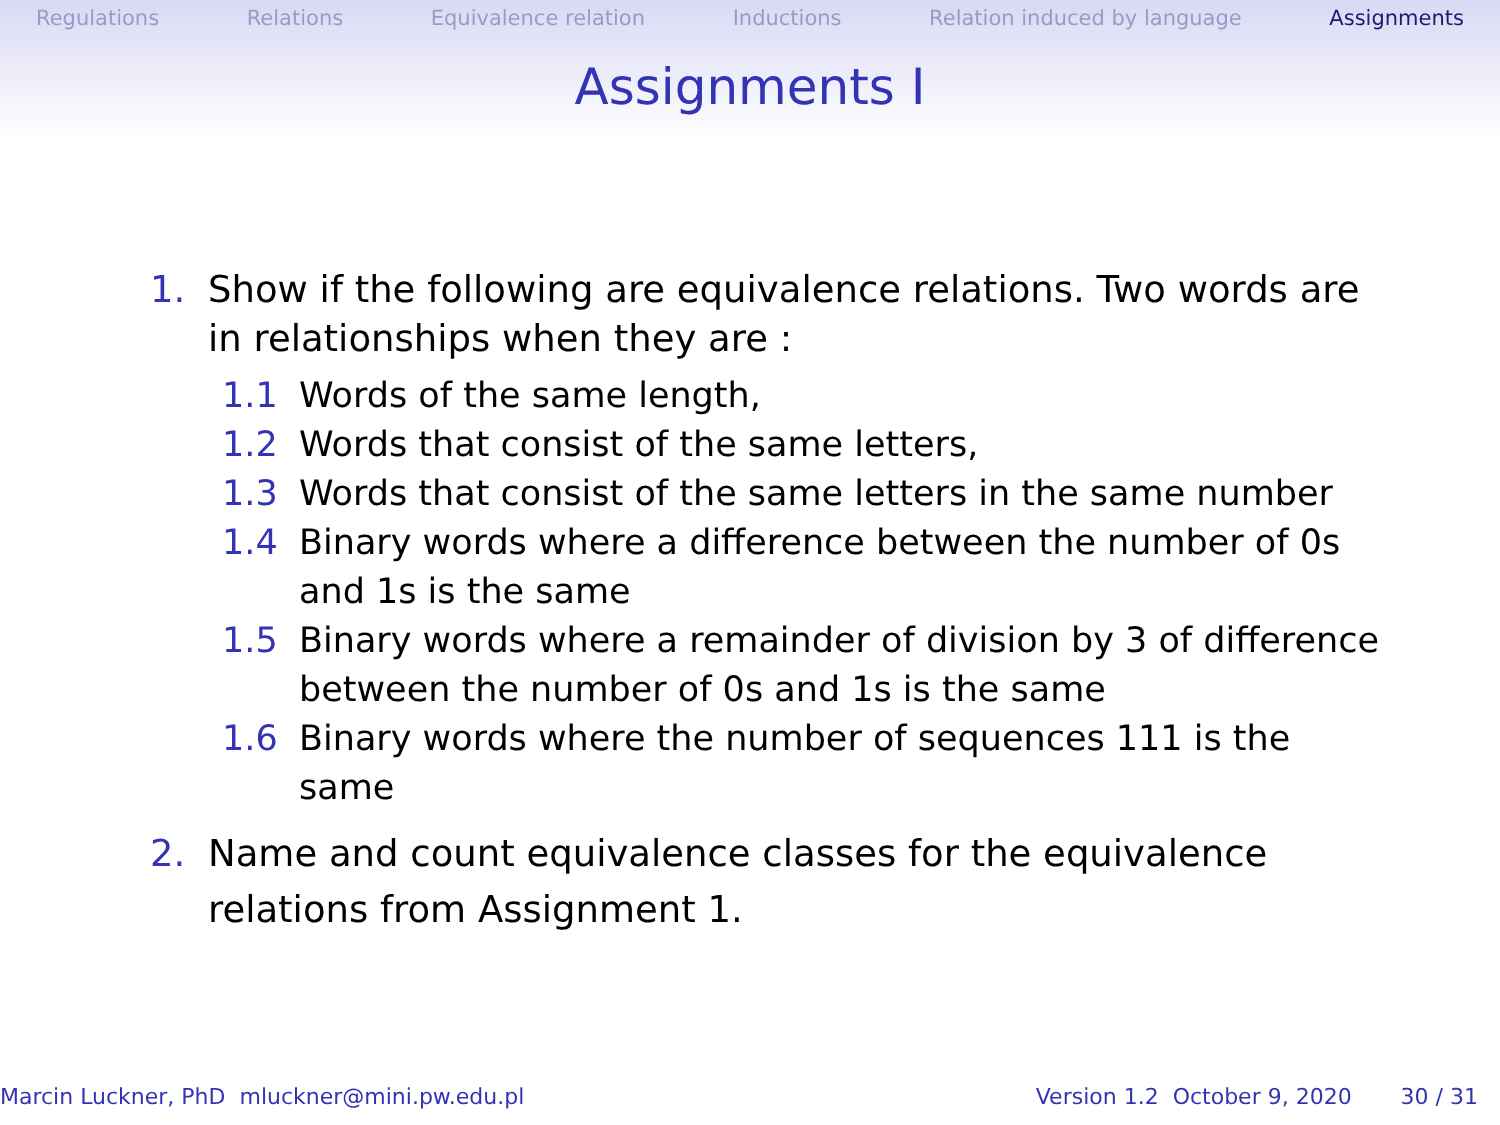Regulations Relations Equivalence relation Inductions Relation induced by language Assignments
Assignments I
1. Show if the following are equivalence relations. Two words are in relationships when they are :
1.1 Words of the same length,
1.2 Words that consist of the same letters,
1.3 Words that consist of the same letters in the same number
1.4 Binary words where a difference between the number of 0s and 1s is the same
1.5 Binary words where a remainder of division by 3 of difference between the number of 0s and 1s is the same
1.6 Binary words where the number of sequences 111 is the same
2. Name and count equivalence classes for the equivalence relations from Assignment 1.
Marcin Luckner, PhD mluckner@mini.pw.edu.pl Version 1.2 October 9, 2020 30 / 31